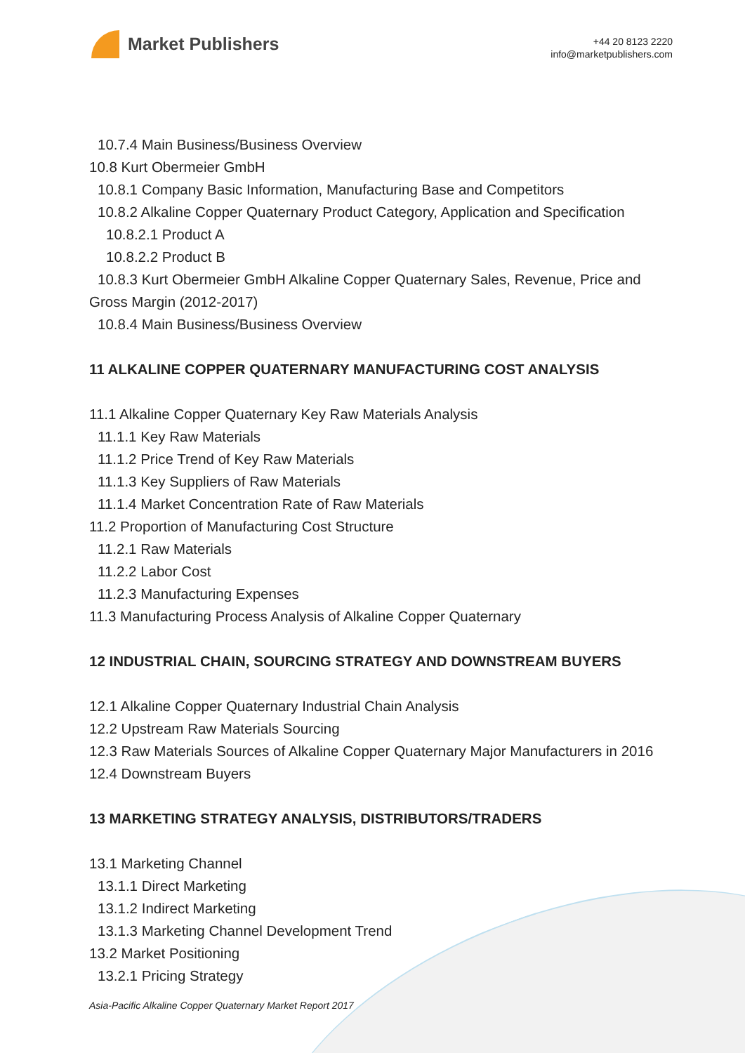Market Publishers
+44 20 8123 2220
info@marketpublishers.com
10.7.4 Main Business/Business Overview
10.8 Kurt Obermeier GmbH
10.8.1 Company Basic Information, Manufacturing Base and Competitors
10.8.2 Alkaline Copper Quaternary Product Category, Application and Specification
10.8.2.1 Product A
10.8.2.2 Product B
10.8.3 Kurt Obermeier GmbH Alkaline Copper Quaternary Sales, Revenue, Price and Gross Margin (2012-2017)
10.8.4 Main Business/Business Overview
11 ALKALINE COPPER QUATERNARY MANUFACTURING COST ANALYSIS
11.1 Alkaline Copper Quaternary Key Raw Materials Analysis
11.1.1 Key Raw Materials
11.1.2 Price Trend of Key Raw Materials
11.1.3 Key Suppliers of Raw Materials
11.1.4 Market Concentration Rate of Raw Materials
11.2 Proportion of Manufacturing Cost Structure
11.2.1 Raw Materials
11.2.2 Labor Cost
11.2.3 Manufacturing Expenses
11.3 Manufacturing Process Analysis of Alkaline Copper Quaternary
12 INDUSTRIAL CHAIN, SOURCING STRATEGY AND DOWNSTREAM BUYERS
12.1 Alkaline Copper Quaternary Industrial Chain Analysis
12.2 Upstream Raw Materials Sourcing
12.3 Raw Materials Sources of Alkaline Copper Quaternary Major Manufacturers in 2016
12.4 Downstream Buyers
13 MARKETING STRATEGY ANALYSIS, DISTRIBUTORS/TRADERS
13.1 Marketing Channel
13.1.1 Direct Marketing
13.1.2 Indirect Marketing
13.1.3 Marketing Channel Development Trend
13.2 Market Positioning
13.2.1 Pricing Strategy
Asia-Pacific Alkaline Copper Quaternary Market Report 2017